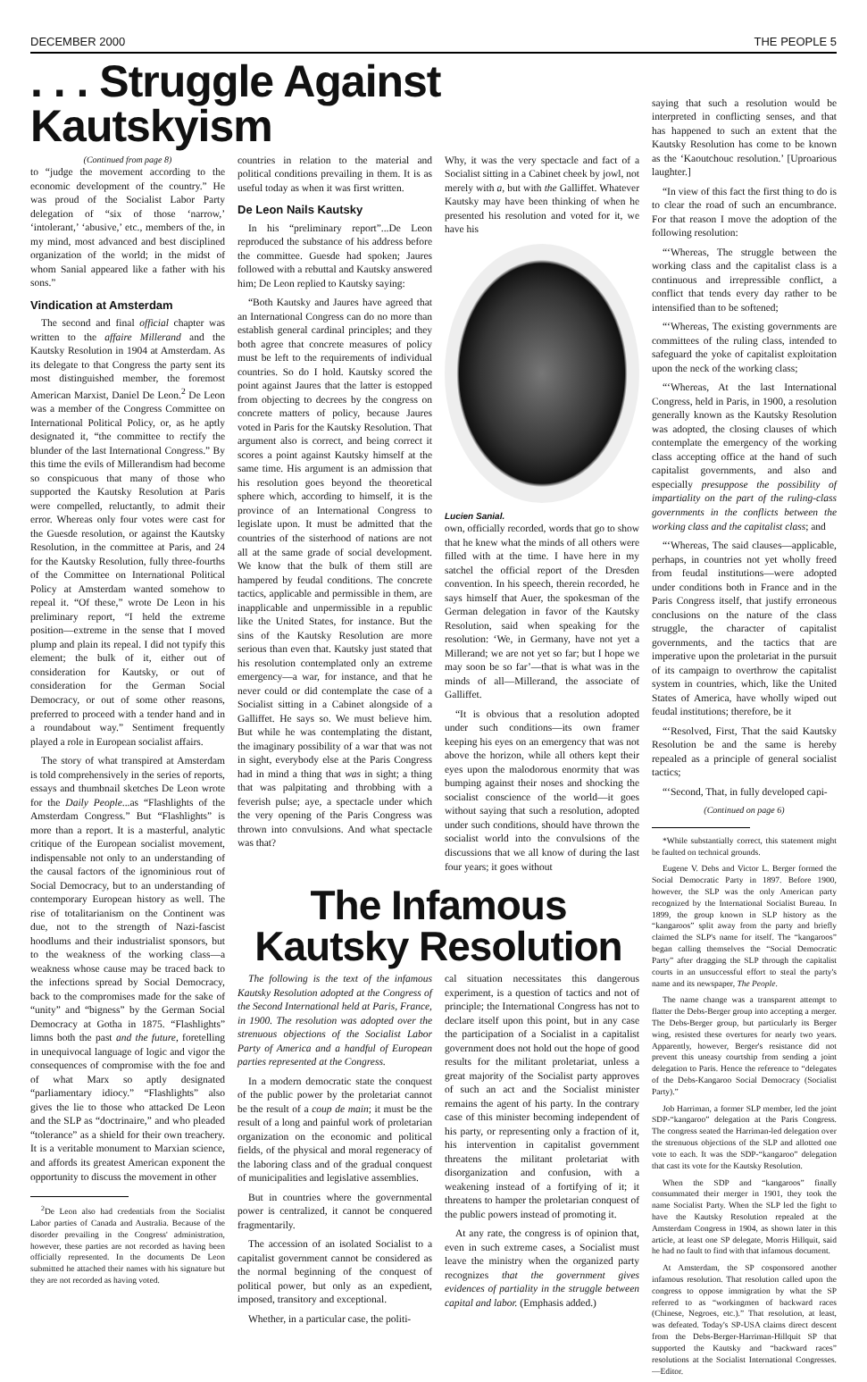DECEMBER 2000 THE PEOPLE 5
. . . Struggle Against Kautskyism
(Continued from page 8)
to “judge the movement according to the economic development of the country.” He was proud of the Socialist Labor Party delegation of “six of those ‘narrow,’ ‘intolerant,’ ‘abusive,’ etc., members of the, in my mind, most advanced and best disciplined organization of the world; in the midst of whom Sanial appeared like a father with his sons.”
Vindication at Amsterdam
The second and final official chapter was written to the affaire Millerand and the Kautsky Resolution in 1904 at Amsterdam. As its delegate to that Congress the party sent its most distinguished member, the foremost American Marxist, Daniel De Leon.<sup>2</sup> De Leon was a member of the Congress Committee on International Political Policy, or, as he aptly designated it, “the committee to rectify the blunder of the last International Congress.” By this time the evils of Millerandism had become so conspicuous that many of those who supported the Kautsky Resolution at Paris were compelled, reluctantly, to admit their error. Whereas only four votes were cast for the Guesde resolution, or against the Kautsky Resolution, in the committee at Paris, and 24 for the Kautsky Resolution, fully three-fourths of the Committee on International Political Policy at Amsterdam wanted somehow to repeal it. “Of these,” wrote De Leon in his preliminary report, “I held the extreme position—extreme in the sense that I moved plump and plain its repeal. I did not typify this element; the bulk of it, either out of consideration for Kautsky, or out of consideration for the German Social Democracy, or out of some other reasons, preferred to proceed with a tender hand and in a roundabout way.” Sentiment frequently played a role in European socialist affairs.
The story of what transpired at Amsterdam is told comprehensively in the series of reports, essays and thumbnail sketches De Leon wrote for the Daily People...as “Flashlights of the Amsterdam Congress.” But “Flashlights” is more than a report. It is a masterful, analytic critique of the European socialist movement, indispensable not only to an understanding of the causal factors of the ignominious rout of Social Democracy, but to an understanding of contemporary European history as well. The rise of totalitarianism on the Continent was due, not to the strength of Nazi-fascist hoodlums and their industrialist sponsors, but to the weakness of the working class—a weakness whose cause may be traced back to the infections spread by Social Democracy, back to the compromises made for the sake of “unity” and “bigness” by the German Social Democracy at Gotha in 1875. “Flashlights” limns both the past and the future, foretelling in unequivocal language of logic and vigor the consequences of compromise with the foe and of what Marx so aptly designated “parliamentary idiocy.” “Flashlights” also gives the lie to those who attacked De Leon and the SLP as “doctrinaire,” and who pleaded “tolerance” as a shield for their own treachery. It is a veritable monument to Marxian science, and affords its greatest American exponent the opportunity to discuss the movement in other
<sup>2</sup> De Leon also had credentials from the Socialist Labor parties of Canada and Australia. Because of the disorder prevailing in the Congress' administration, however, these parties are not recorded as having been officially represented. In the documents De Leon submitted he attached their names with his signature but they are not recorded as having voted.
countries in relation to the material and political conditions prevailing in them. It is as useful today as when it was first written.
De Leon Nails Kautsky
In his “preliminary report”...De Leon reproduced the substance of his address before the committee. Guesde had spoken; Jaures followed with a rebuttal and Kautsky answered him; De Leon replied to Kautsky saying:
“Both Kautsky and Jaures have agreed that an International Congress can do no more than establish general cardinal principles; and they both agree that concrete measures of policy must be left to the requirements of individual countries. So do I hold. Kautsky scored the point against Jaures that the latter is estopped from objecting to decrees by the congress on concrete matters of policy, because Jaures voted in Paris for the Kautsky Resolution. That argument also is correct, and being correct it scores a point against Kautsky himself at the same time. His argument is an admission that his resolution goes beyond the theoretical sphere which, according to himself, it is the province of an International Congress to legislate upon. It must be admitted that the countries of the sisterhood of nations are not all at the same grade of social development. We know that the bulk of them still are hampered by feudal conditions. The concrete tactics, applicable and permissible in them, are inapplicable and unpermissible in a republic like the United States, for instance. But the sins of the Kautsky Resolution are more serious than even that. Kautsky just stated that his resolution contemplated only an extreme emergency—a war, for instance, and that he never could or did contemplate the case of a Socialist sitting in a Cabinet alongside of a Galliffet. He says so. We must believe him. But while he was contemplating the distant, the imaginary possibility of a war that was not in sight, everybody else at the Paris Congress had in mind a thing that was in sight; a thing that was palpitating and throbbing with a feverish pulse; aye, a spectacle under which the very opening of the Paris Congress was thrown into convulsions. And what spectacle was that?
Why, it was the very spectacle and fact of a Socialist sitting in a Cabinet cheek by jowl, not merely with a, but with the Galliffet. Whatever Kautsky may have been thinking of when he presented his resolution and voted for it, we have his
Lucien Sanial.
own, officially recorded, words that go to show that he knew what the minds of all others were filled with at the time. I have here in my satchel the official report of the Dresden convention. In his speech, therein recorded, he says himself that Auer, the spokesman of the German delegation in favor of the Kautsky Resolution, said when speaking for the resolution: ‘We, in Germany, have not yet a Millerand; we are not yet so far; but I hope we may soon be so far’—that is what was in the minds of all—Millerand, the associate of Galliffet.
“It is obvious that a resolution adopted under such conditions—its own framer keeping his eyes on an emergency that was not above the horizon, while all others kept their eyes upon the malodorous enormity that was bumping against their noses and shocking the socialist conscience of the world—it goes without saying that such a resolution, adopted under such conditions, should have thrown the socialist world into the convulsions of the discussions that we all know of during the last four years; it goes without
The Infamous
Kautsky Resolution
The following is the text of the infamous Kautsky Resolution adopted at the Congress of the Second International held at Paris, France, in 1900. The resolution was adopted over the strenuous objections of the Socialist Labor Party of America and a handful of European parties represented at the Congress.
In a modern democratic state the conquest of the public power by the proletariat cannot be the result of a coup de main; it must be the result of a long and painful work of proletarian organization on the economic and political fields, of the physical and moral regeneracy of the laboring class and of the gradual conquest of municipalities and legislative assemblies.
But in countries where the governmental power is centralized, it cannot be conquered fragmentarily.
The accession of an isolated Socialist to a capitalist government cannot be considered as the normal beginning of the conquest of political power, but only as an expedient, imposed, transitory and exceptional.
Whether, in a particular case, the politi-
cal situation necessitates this dangerous experiment, is a question of tactics and not of principle; the International Congress has not to declare itself upon this point, but in any case the participation of a Socialist in a capitalist government does not hold out the hope of good results for the militant proletariat, unless a great majority of the Socialist party approves of such an act and the Socialist minister remains the agent of his party. In the contrary case of this minister becoming independent of his party, or representing only a fraction of it, his intervention in capitalist government threatens the militant proletariat with disorganization and confusion, with a weakening instead of a fortifying of it; it threatens to hamper the proletarian conquest of the public powers instead of promoting it.
At any rate, the congress is of opinion that, even in such extreme cases, a Socialist must leave the ministry when the organized party recognizes that the government gives evidences of partiality in the struggle between capital and labor. (Emphasis added.)
saying that such a resolution would be interpreted in conflicting senses, and that has happened to such an extent that the Kautsky Resolution has come to be known as the ‘Kaoutchouc resolution.’ [Uproarious laughter.]
“In view of this fact the first thing to do is to clear the road of such an encumbrance. For that reason I move the adoption of the following resolution:
“‘Whereas, The struggle between the working class and the capitalist class is a continuous and irrepressible conflict, a conflict that tends every day rather to be intensified than to be softened;
“‘Whereas, The existing governments are committees of the ruling class, intended to safeguard the yoke of capitalist exploitation upon the neck of the working class;
“‘Whereas, At the last International Congress, held in Paris, in 1900, a resolution generally known as the Kautsky Resolution was adopted, the closing clauses of which contemplate the emergency of the working class accepting office at the hand of such capitalist governments, and also and especially presuppose the possibility of impartiality on the part of the ruling-class governments in the conflicts between the working class and the capitalist class; and
“‘Whereas, The said clauses—applicable, perhaps, in countries not yet wholly freed from feudal institutions—were adopted under conditions both in France and in the Paris Congress itself, that justify erroneous conclusions on the nature of the class struggle, the character of capitalist governments, and the tactics that are imperative upon the proletariat in the pursuit of its campaign to overthrow the capitalist system in countries, which, like the United States of America, have wholly wiped out feudal institutions; therefore, be it
“‘Resolved, First, That the said Kautsky Resolution be and the same is hereby repealed as a principle of general socialist tactics;
“‘Second, That, in fully developed capi-
(Continued on page 6)
*While substantially correct, this statement might be faulted on technical grounds.
Eugene V. Debs and Victor L. Berger formed the Social Democratic Party in 1897. Before 1900, however, the SLP was the only American party recognized by the International Socialist Bureau. In 1899, the group known in SLP history as the “kangaroos” split away from the party and briefly claimed the SLP's name for itself. The “kangaroos” began calling themselves the “Social Democratic Party” after dragging the SLP through the capitalist courts in an unsuccessful effort to steal the party's name and its newspaper, The People.
The name change was a transparent attempt to flatter the Debs-Berger group into accepting a merger. The Debs-Berger group, but particularly its Berger wing, resisted these overtures for nearly two years. Apparently, however, Berger's resistance did not prevent this uneasy courtship from sending a joint delegation to Paris. Hence the reference to “delegates of the Debs-Kangaroo Social Democracy (Socialist Party).”
Job Harriman, a former SLP member, led the joint SDP-“kangaroo” delegation at the Paris Congress. The congress seated the Harriman-led delegation over the strenuous objections of the SLP and allotted one vote to each. It was the SDP-“kangaroo” delegation that cast its vote for the Kautsky Resolution.
When the SDP and “kangaroos” finally consummated their merger in 1901, they took the name Socialist Party. When the SLP led the fight to have the Kautsky Resolution repealed at the Amsterdam Congress in 1904, as shown later in this article, at least one SP delegate, Morris Hillquit, said he had no fault to find with that infamous document.
At Amsterdam, the SP cosponsored another infamous resolution. That resolution called upon the congress to oppose immigration by what the SP referred to as “workingmen of backward races (Chinese, Negroes, etc.).” That resolution, at least, was defeated. Today's SP-USA claims direct descent from the Debs-Berger-Harriman-Hillquit SP that supported the Kautsky and “backward races” resolutions at the Socialist International Congresses.—Editor.